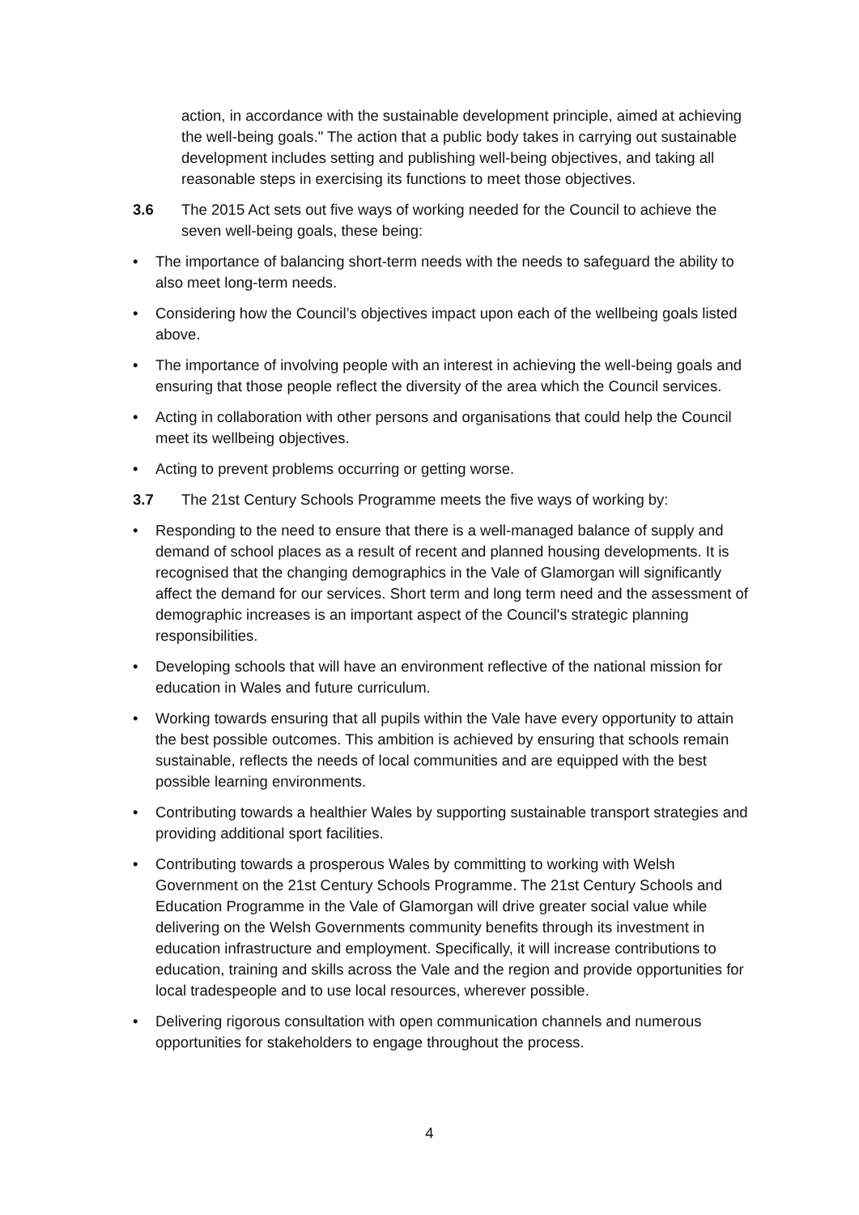action, in accordance with the sustainable development principle, aimed at achieving the well-being goals." The action that a public body takes in carrying out sustainable development includes setting and publishing well-being objectives, and taking all reasonable steps in exercising its functions to meet those objectives.
3.6 The 2015 Act sets out five ways of working needed for the Council to achieve the seven well-being goals, these being:
• The importance of balancing short-term needs with the needs to safeguard the ability to also meet long-term needs.
• Considering how the Council’s objectives impact upon each of the wellbeing goals listed above.
• The importance of involving people with an interest in achieving the well-being goals and ensuring that those people reflect the diversity of the area which the Council services.
• Acting in collaboration with other persons and organisations that could help the Council meet its wellbeing objectives.
• Acting to prevent problems occurring or getting worse.
3.7 The 21st Century Schools Programme meets the five ways of working by:
• Responding to the need to ensure that there is a well-managed balance of supply and demand of school places as a result of recent and planned housing developments. It is recognised that the changing demographics in the Vale of Glamorgan will significantly affect the demand for our services. Short term and long term need and the assessment of demographic increases is an important aspect of the Council's strategic planning responsibilities.
• Developing schools that will have an environment reflective of the national mission for education in Wales and future curriculum.
• Working towards ensuring that all pupils within the Vale have every opportunity to attain the best possible outcomes. This ambition is achieved by ensuring that schools remain sustainable, reflects the needs of local communities and are equipped with the best possible learning environments.
• Contributing towards a healthier Wales by supporting sustainable transport strategies and providing additional sport facilities.
• Contributing towards a prosperous Wales by committing to working with Welsh Government on the 21st Century Schools Programme. The 21st Century Schools and Education Programme in the Vale of Glamorgan will drive greater social value while delivering on the Welsh Governments community benefits through its investment in education infrastructure and employment. Specifically, it will increase contributions to education, training and skills across the Vale and the region and provide opportunities for local tradespeople and to use local resources, wherever possible.
• Delivering rigorous consultation with open communication channels and numerous opportunities for stakeholders to engage throughout the process.
4